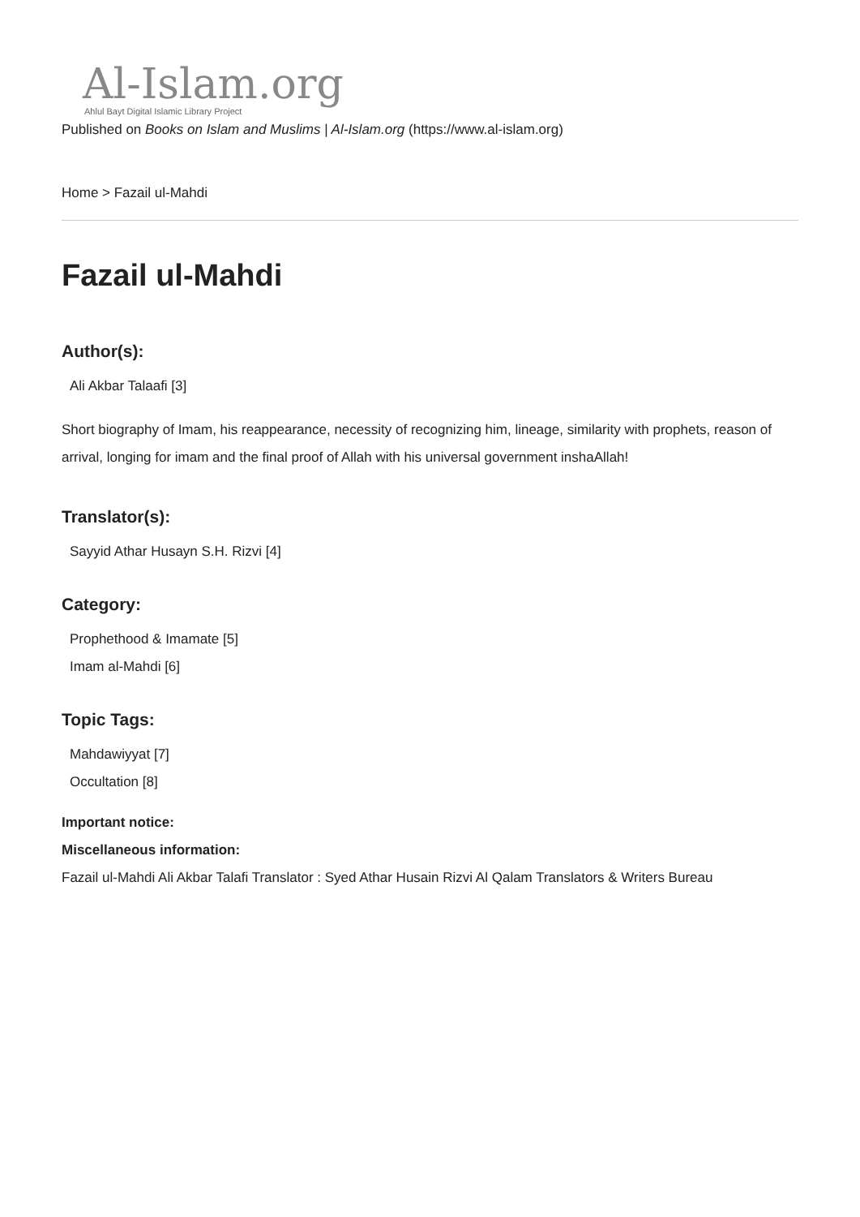Al-Islam.org
Ahlul Bayt Digital Islamic Library Project
Published on Books on Islam and Muslims | Al-Islam.org (https://www.al-islam.org)
Home > Fazail ul-Mahdi
Fazail ul-Mahdi
Author(s):
Ali Akbar Talaafi [3]
Short biography of Imam, his reappearance, necessity of recognizing him, lineage, similarity with prophets, reason of arrival, longing for imam and the final proof of Allah with his universal government inshaAllah!
Translator(s):
Sayyid Athar Husayn S.H. Rizvi [4]
Category:
Prophethood & Imamate [5]
Imam al-Mahdi [6]
Topic Tags:
Mahdawiyyat [7]
Occultation [8]
Important notice:
Miscellaneous information:
Fazail ul-Mahdi Ali Akbar Talafi Translator : Syed Athar Husain Rizvi Al Qalam Translators & Writers Bureau